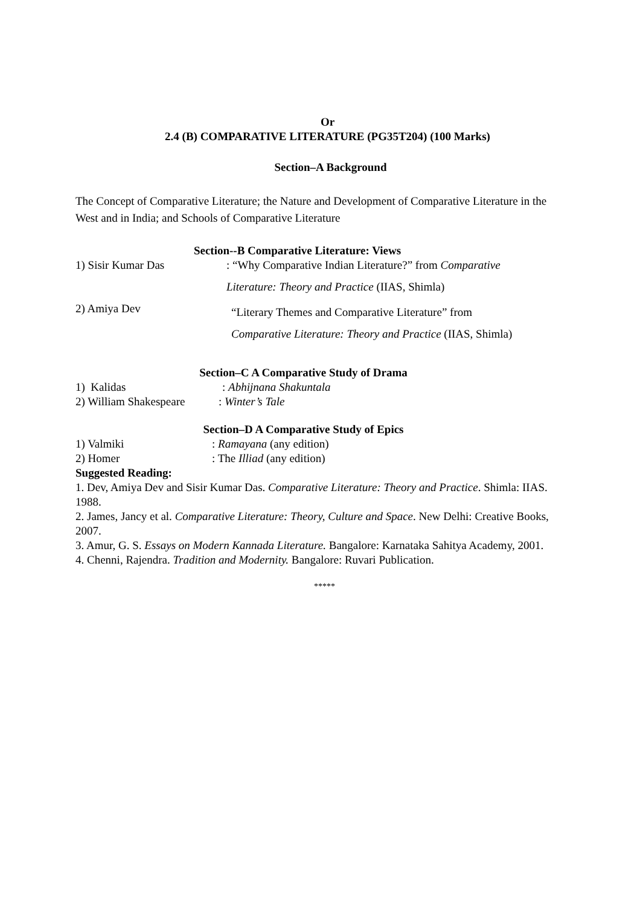Or
2.4 (B) COMPARATIVE LITERATURE (PG35T204) (100 Marks)
Section–A Background
The Concept of Comparative Literature; the Nature and Development of Comparative Literature in the West and in India; and Schools of Comparative Literature
Section--B Comparative Literature: Views
1) Sisir Kumar Das
: “Why Comparative Indian Literature?” from Comparative
Literature: Theory and Practice (IIAS, Shimla)
2) Amiya Dev
“Literary Themes and Comparative Literature” from
Comparative Literature: Theory and Practice (IIAS, Shimla)
Section–C A Comparative Study of Drama
1) Kalidas : Abhijnana Shakuntala
2) William Shakespeare
: Winter’s Tale
Section–D A Comparative Study of Epics
1) Valmiki : Ramayana (any edition)
2) Homer : The Illiad (any edition)
Suggested Reading:
1. Dev, Amiya Dev and Sisir Kumar Das. Comparative Literature: Theory and Practice. Shimla: IIAS. 1988.
2. James, Jancy et al. Comparative Literature: Theory, Culture and Space. New Delhi: Creative Books, 2007.
3. Amur, G. S. Essays on Modern Kannada Literature. Bangalore: Karnataka Sahitya Academy, 2001.
4. Chenni, Rajendra. Tradition and Modernity. Bangalore: Ruvari Publication.
*****